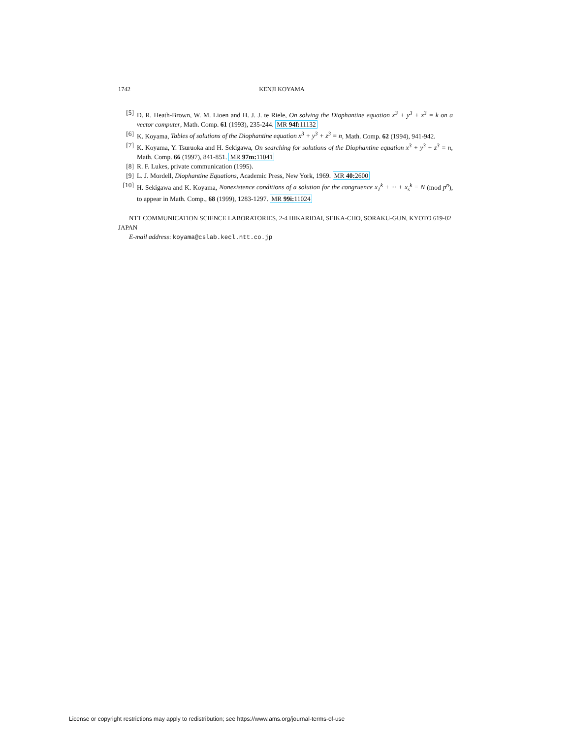1742 KENJI KOYAMA
[5] D. R. Heath-Brown, W. M. Lioen and H. J. J. te Riele, On solving the Diophantine equation x<sup>3</sup> + y<sup>3</sup> + z<sup>3</sup> = k on a vector computer, Math. Comp. 61 (1993), 235-244. MR 94f: 11132
[6] K. Koyama, Tables of solutions of the Diophantine equation x<sup>3</sup> + y<sup>3</sup> + z<sup>3</sup> = n, Math. Comp. 62 (1994), 941-942.
[7] K. Koyama, Y. Tsuruoka and H. Sekigawa, On searching for solutions of the Diophantine equation x<sup>3</sup> + y<sup>3</sup> + z<sup>3</sup> = n, Math. Comp. 66 (1997), 841-851. MR 97m: 11041
[8] R. F. Lukes, private communication (1995).
[9] L. J. Mordell, Diophantine Equations, Academic Press, New York, 1969. MR 40: 2600
[10] H. Sekigawa and K. Koyama, Nonexistence conditions of a solution for the congruence x<sub>1</sub><sup>k</sup> + ··· + x<sub>s</sub><sup>k</sup> ≡ N (mod p<sup>n</sup>), to appear in Math. Comp., 68 (1999), 1283-1297. MR 99i: 11024
NTT COMMUNICATION SCIENCE LABORATORIES, 2-4 HIKARIDAI, SEIKA-CHO, SORAKU-GUN, KYOTO 619-02 JAPAN
E-mail address: koyama@cslab.kecl.ntt.co.jp
License or copyright restrictions may apply to redistribution; see https://www.ams.org/journal-terms-of-use